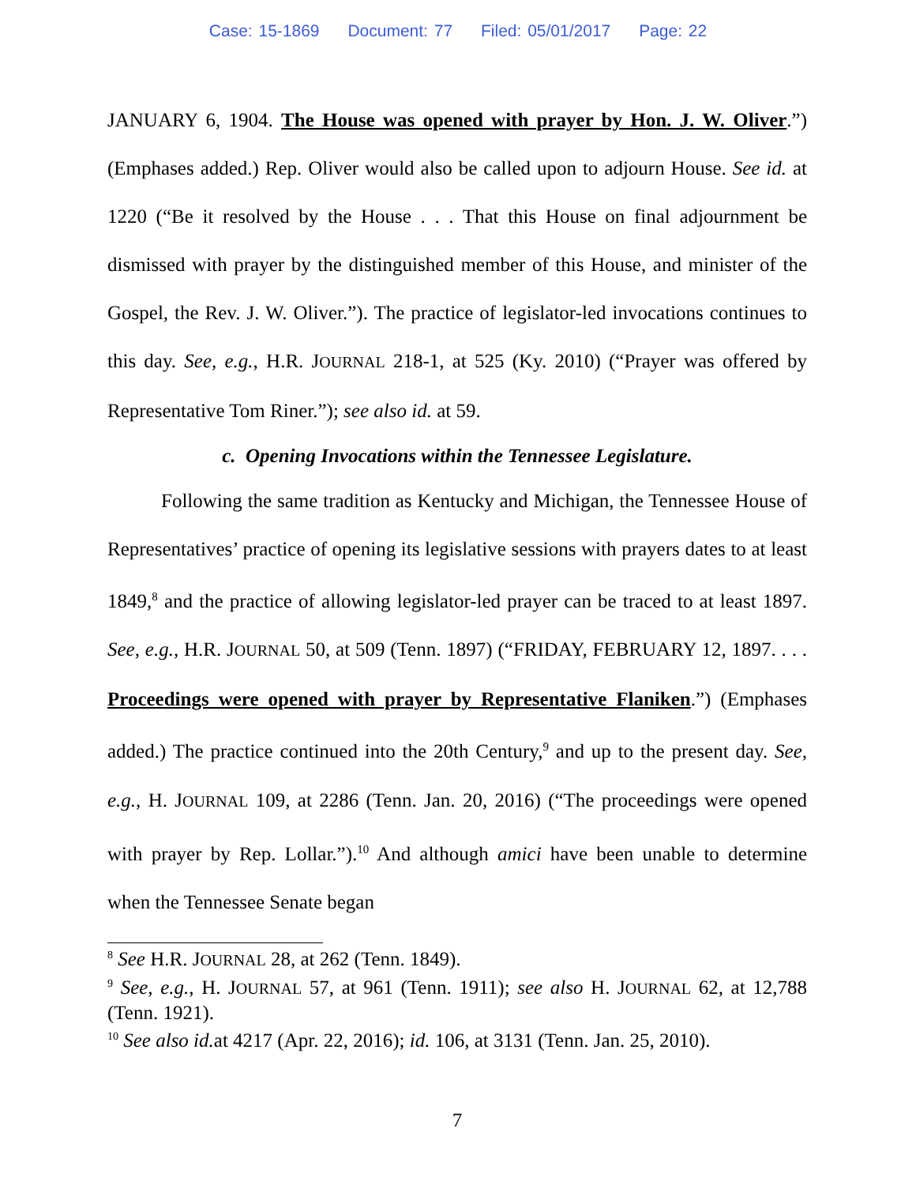Case: 15-1869 Document: 77 Filed: 05/01/2017 Page: 22
JANUARY 6, 1904. The House was opened with prayer by Hon. J. W. Oliver.”) (Emphases added.) Rep. Oliver would also be called upon to adjourn House. See id. at 1220 (“Be it resolved by the House . . . That this House on final adjournment be dismissed with prayer by the distinguished member of this House, and minister of the Gospel, the Rev. J. W. Oliver.”). The practice of legislator-led invocations continues to this day. See, e.g., H.R. JOURNAL 218-1, at 525 (Ky. 2010) (“Prayer was offered by Representative Tom Riner.”); see also id. at 59.
c. Opening Invocations within the Tennessee Legislature.
Following the same tradition as Kentucky and Michigan, the Tennessee House of Representatives’ practice of opening its legislative sessions with prayers dates to at least 1849,<sup>8</sup> and the practice of allowing legislator-led prayer can be traced to at least 1897. See, e.g., H.R. JOURNAL 50, at 509 (Tenn. 1897) (“FRIDAY, FEBRUARY 12, 1897. . . . Proceedings were opened with prayer by Representative Flaniken.”) (Emphases added.) The practice continued into the 20th Century,<sup>9</sup> and up to the present day. See, e.g., H. JOURNAL 109, at 2286 (Tenn. Jan. 20, 2016) (“The proceedings were opened with prayer by Rep. Lollar.”).<sup>10</sup> And although amici have been unable to determine when the Tennessee Senate began
<sup>8</sup> See H.R. JOURNAL 28, at 262 (Tenn. 1849).
<sup>9</sup> See, e.g., H. JOURNAL 57, at 961 (Tenn. 1911); see also H. JOURNAL 62, at 12,788 (Tenn. 1921).
<sup>10</sup> See also id. at 4217 (Apr. 22, 2016); id. 106, at 3131 (Tenn. Jan. 25, 2010).
7